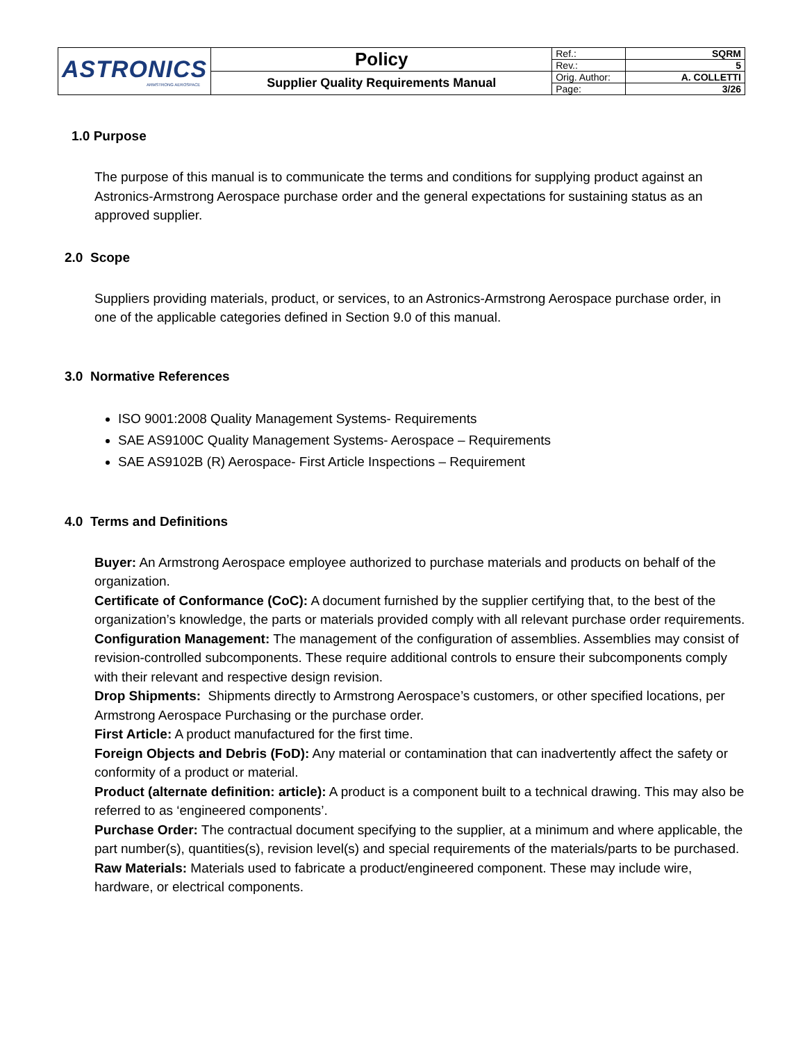| ASTRONICS ARMSTRONG AEROSPACE | Policy | Ref.: | SQRM |
| | | Rev.: | 5 |
| | Supplier Quality Requirements Manual | Orig. Author: | A. COLLETTI |
| | | Page: | 3/26 |
1.0 Purpose
The purpose of this manual is to communicate the terms and conditions for supplying product against an Astronics-Armstrong Aerospace purchase order and the general expectations for sustaining status as an approved supplier.
2.0 Scope
Suppliers providing materials, product, or services, to an Astronics-Armstrong Aerospace purchase order, in one of the applicable categories defined in Section 9.0 of this manual.
3.0 Normative References
ISO 9001:2008 Quality Management Systems- Requirements
SAE AS9100C Quality Management Systems- Aerospace – Requirements
SAE AS9102B (R) Aerospace- First Article Inspections – Requirement
4.0 Terms and Definitions
Buyer: An Armstrong Aerospace employee authorized to purchase materials and products on behalf of the organization.
Certificate of Conformance (CoC): A document furnished by the supplier certifying that, to the best of the organization’s knowledge, the parts or materials provided comply with all relevant purchase order requirements.
Configuration Management: The management of the configuration of assemblies. Assemblies may consist of revision-controlled subcomponents. These require additional controls to ensure their subcomponents comply with their relevant and respective design revision.
Drop Shipments: Shipments directly to Armstrong Aerospace’s customers, or other specified locations, per Armstrong Aerospace Purchasing or the purchase order.
First Article: A product manufactured for the first time.
Foreign Objects and Debris (FoD): Any material or contamination that can inadvertently affect the safety or conformity of a product or material.
Product (alternate definition: article): A product is a component built to a technical drawing. This may also be referred to as ‘engineered components’.
Purchase Order: The contractual document specifying to the supplier, at a minimum and where applicable, the part number(s), quantities(s), revision level(s) and special requirements of the materials/parts to be purchased.
Raw Materials: Materials used to fabricate a product/engineered component. These may include wire, hardware, or electrical components.